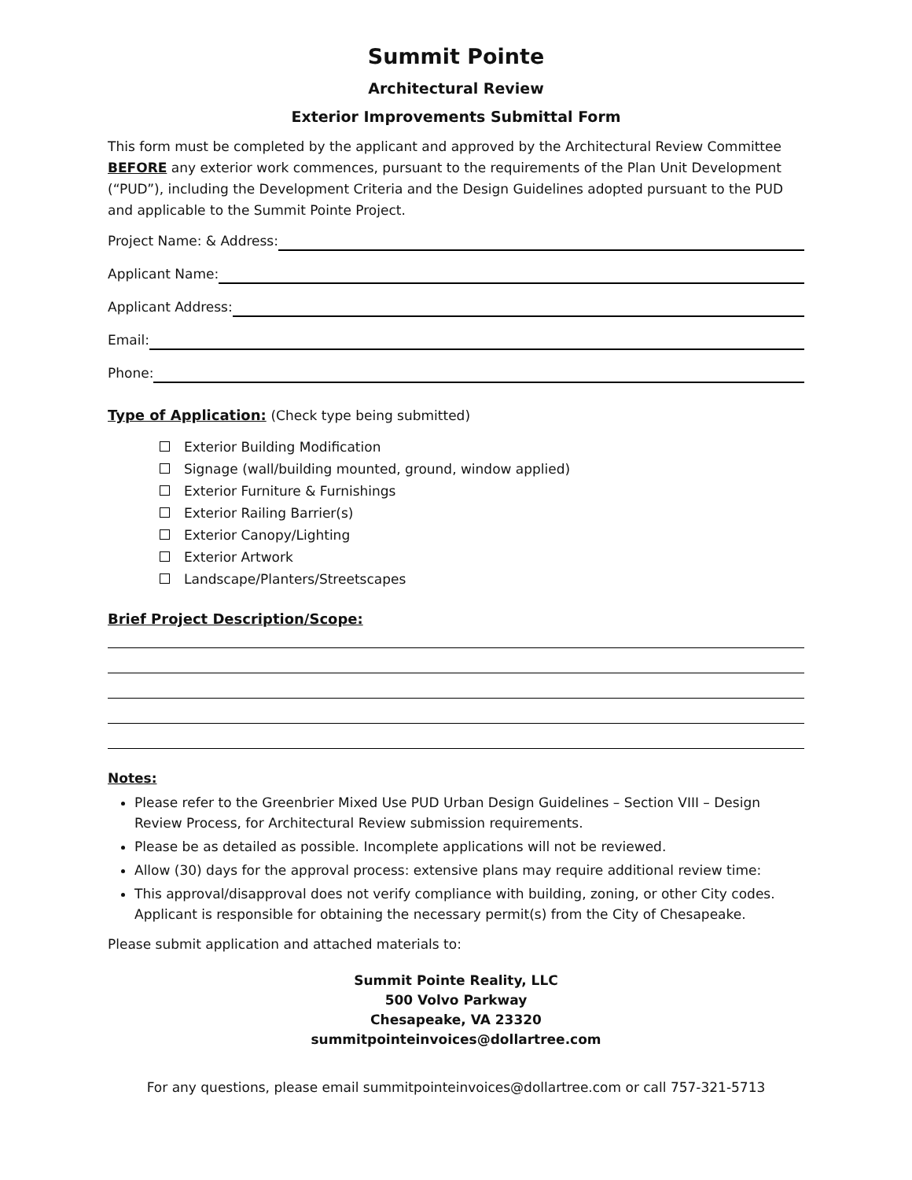Summit Pointe
Architectural Review
Exterior Improvements Submittal Form
This form must be completed by the applicant and approved by the Architectural Review Committee BEFORE any exterior work commences, pursuant to the requirements of the Plan Unit Development (“PUD”), including the Development Criteria and the Design Guidelines adopted pursuant to the PUD and applicable to the Summit Pointe Project.
Project Name: & Address:
Applicant Name:
Applicant Address:
Email:
Phone:
Type of Application: (Check type being submitted)
Exterior Building Modification
Signage (wall/building mounted, ground, window applied)
Exterior Furniture & Furnishings
Exterior Railing Barrier(s)
Exterior Canopy/Lighting
Exterior Artwork
Landscape/Planters/Streetscapes
Brief Project Description/Scope:
Notes:
Please refer to the Greenbrier Mixed Use PUD Urban Design Guidelines – Section VIII – Design Review Process, for Architectural Review submission requirements.
Please be as detailed as possible. Incomplete applications will not be reviewed.
Allow (30) days for the approval process: extensive plans may require additional review time:
This approval/disapproval does not verify compliance with building, zoning, or other City codes. Applicant is responsible for obtaining the necessary permit(s) from the City of Chesapeake.
Please submit application and attached materials to:
Summit Pointe Reality, LLC
500 Volvo Parkway
Chesapeake, VA 23320
summitpointeinvoices@dollartree.com
For any questions, please email summitpointeinvoices@dollartree.com or call 757-321-5713